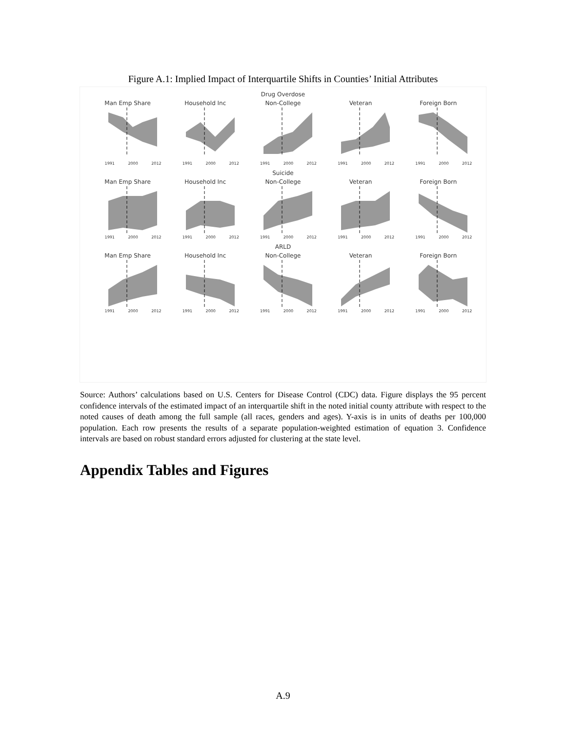Figure A.1: Implied Impact of Interquartile Shifts in Counties’ Initial Attributes
Drug Overdose
Man Emp Share
1991 2000 2012
Household Inc
1991 2000 2012
Non-College
1991 2000 2012
Veteran
1991 2000 2012
Foreign Born
1991 2000 2012
Suicide
Man Emp Share
1991 2000 2012
Household Inc
1991 2000 2012
Non-College
1991 2000 2012
Veteran
1991 2000 2012
Foreign Born
1991 2000 2012
ARLD
Man Emp Share
1991 2000 2012
Household Inc
1991 2000 2012
Non-College
1991 2000 2012
Veteran
1991 2000 2012
Foreign Born
1991 2000 2012
Source: Authors’ calculations based on U.S. Centers for Disease Control (CDC) data. Figure displays the 95 percent confidence intervals of the estimated impact of an interquartile shift in the noted initial county attribute with respect to the noted causes of death among the full sample (all races, genders and ages). Y-axis is in units of deaths per 100,000 population. Each row presents the results of a separate population-weighted estimation of equation 3. Confidence intervals are based on robust standard errors adjusted for clustering at the state level.
Appendix Tables and Figures
A.9